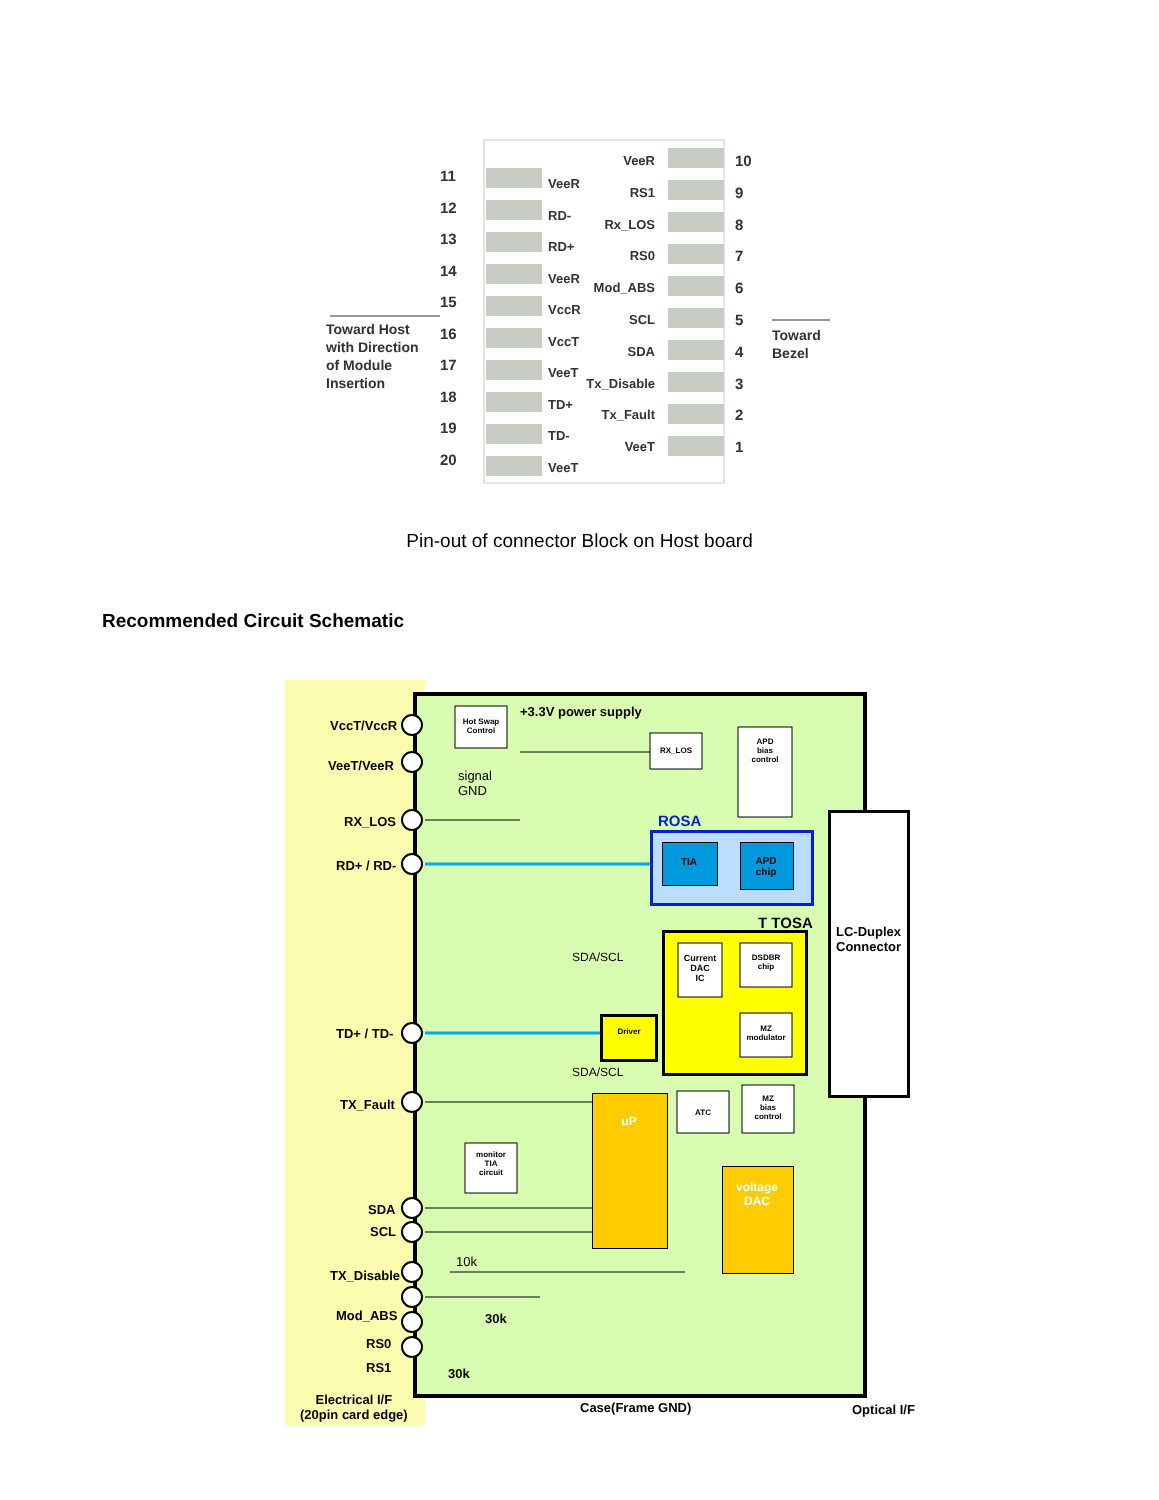11
12
13
14
15
16
17
18
19
20
VeeR
RD-
RD+
VeeR
VccR
VccT
VeeT
TD+
TD-
VeeT
VeeR
RS1
Rx_LOS
RS0
Mod_ABS
SCL
SDA
Tx_Disable
Tx_Fault
VeeT
10
9
8
7
6
5
4
3
2
1
Toward Host
with Direction
of Module
Insertion
Toward
Bezel
Pin-out of connector Block on Host board
Recommended Circuit Schematic
VccT/VccR
VeeT/VeeR
RX_LOS
RD+ / RD-
TD+ / TD-
TX_Fault
SDA
SCL
TX_Disable
Mod_ABS
RS0
RS1
Electrical I/F
(20pin card edge)
Case(Frame GND) Optical I/F
LC-Duplex
Connector
+3.3V power supply
signal
GND
ROSA
T TOSA
SDA/SCL
SDA/SCL
Hot Swap
Control
RX_LOS
APD
bias
control
TIA
APD
chip
Current
DAC
IC
DSDBR
chip
MZ
modulator
Driver
ATC
MZ
bias
control
monitor
TIA
circuit
uP
voltage
DAC
10k
30k
30k